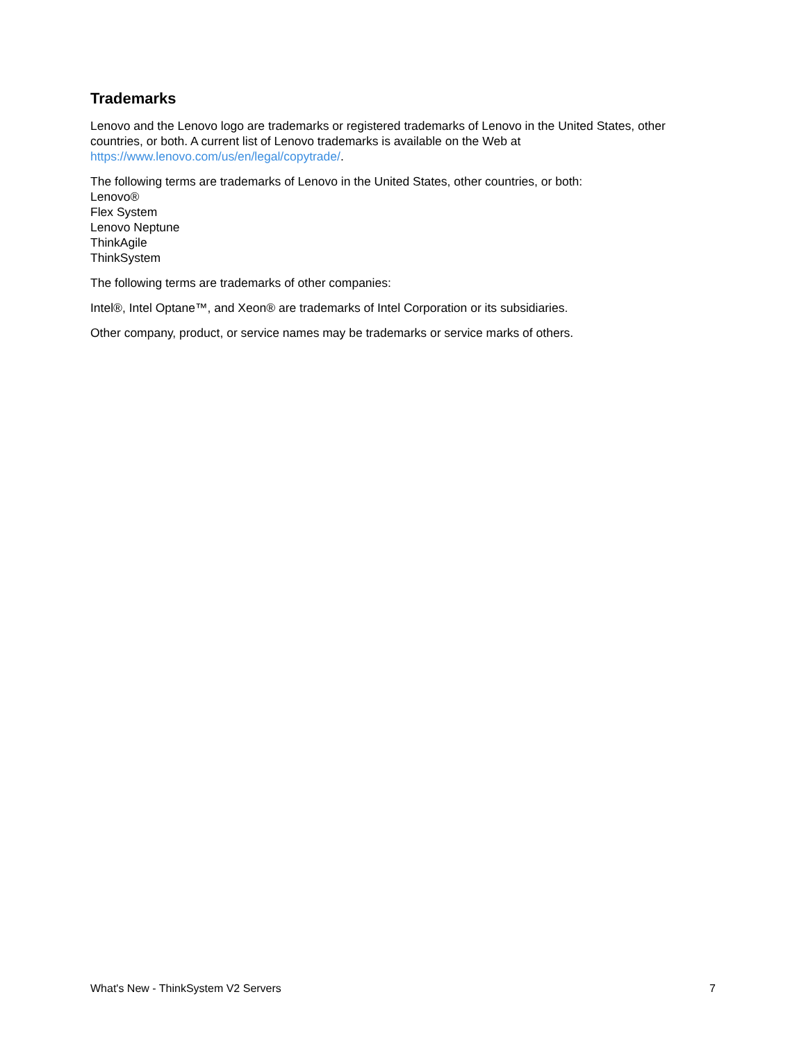Trademarks
Lenovo and the Lenovo logo are trademarks or registered trademarks of Lenovo in the United States, other countries, or both. A current list of Lenovo trademarks is available on the Web at https://www.lenovo.com/us/en/legal/copytrade/.
The following terms are trademarks of Lenovo in the United States, other countries, or both:
Lenovo®
Flex System
Lenovo Neptune
ThinkAgile
ThinkSystem
The following terms are trademarks of other companies:
Intel®, Intel Optane™, and Xeon® are trademarks of Intel Corporation or its subsidiaries.
Other company, product, or service names may be trademarks or service marks of others.
What's New - ThinkSystem V2 Servers 7